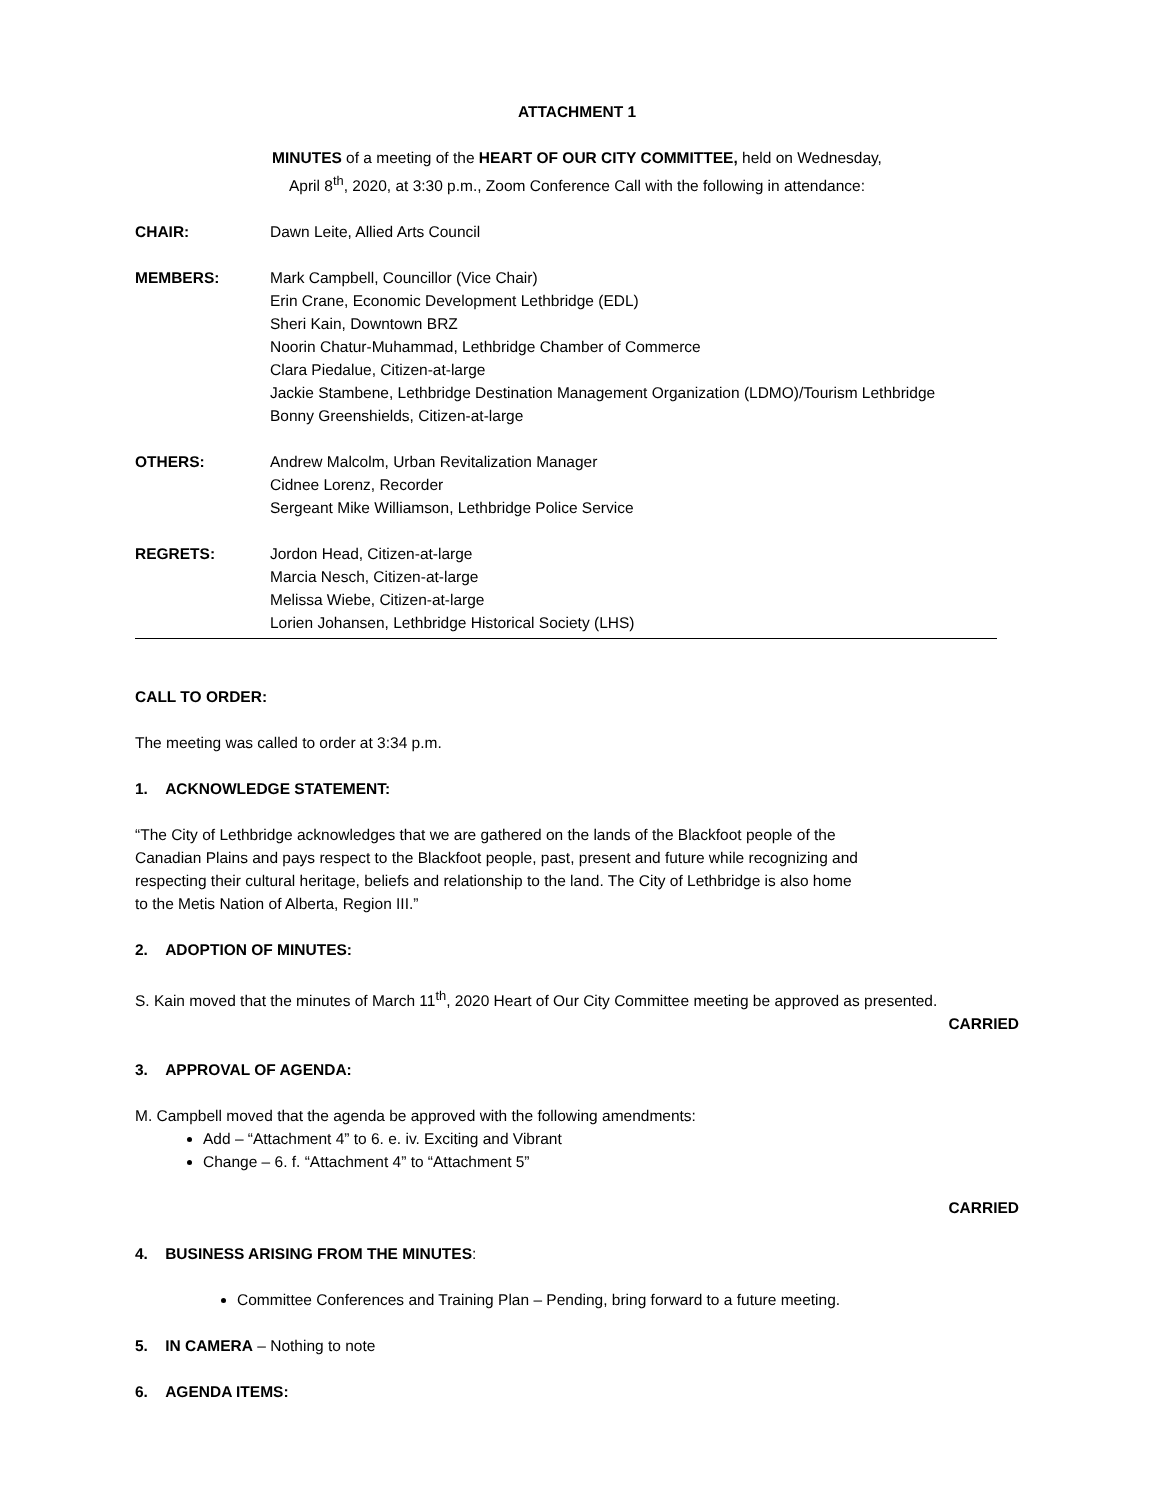ATTACHMENT 1
MINUTES of a meeting of the HEART OF OUR CITY COMMITTEE, held on Wednesday,
April 8<sup>th</sup>, 2020, at 3:30 p.m., Zoom Conference Call with the following in attendance:
CHAIR: Dawn Leite, Allied Arts Council
MEMBERS: Mark Campbell, Councillor (Vice Chair)
Erin Crane, Economic Development Lethbridge (EDL)
Sheri Kain, Downtown BRZ
Noorin Chatur-Muhammad, Lethbridge Chamber of Commerce
Clara Piedalue, Citizen-at-large
Jackie Stambene, Lethbridge Destination Management Organization (LDMO)/Tourism Lethbridge
Bonny Greenshields, Citizen-at-large
OTHERS: Andrew Malcolm, Urban Revitalization Manager
Cidnee Lorenz, Recorder
Sergeant Mike Williamson, Lethbridge Police Service
REGRETS: Jordon Head, Citizen-at-large
Marcia Nesch, Citizen-at-large
Melissa Wiebe, Citizen-at-large
Lorien Johansen, Lethbridge Historical Society (LHS)
CALL TO ORDER:
The meeting was called to order at 3:34 p.m.
1. ACKNOWLEDGE STATEMENT:
“The City of Lethbridge acknowledges that we are gathered on the lands of the Blackfoot people of the
Canadian Plains and pays respect to the Blackfoot people, past, present and future while recognizing and
respecting their cultural heritage, beliefs and relationship to the land. The City of Lethbridge is also home
to the Metis Nation of Alberta, Region III.”
2. ADOPTION OF MINUTES:
S. Kain moved that the minutes of March 11<sup>th</sup>, 2020 Heart of Our City Committee meeting be approved as presented.
CARRIED
3. APPROVAL OF AGENDA:
M. Campbell moved that the agenda be approved with the following amendments:
Add – “Attachment 4” to 6. e. iv. Exciting and Vibrant
Change – 6. f. “Attachment 4” to “Attachment 5”
CARRIED
4. BUSINESS ARISING FROM THE MINUTES:
Committee Conferences and Training Plan – Pending, bring forward to a future meeting.
5. IN CAMERA – Nothing to note
6. AGENDA ITEMS: